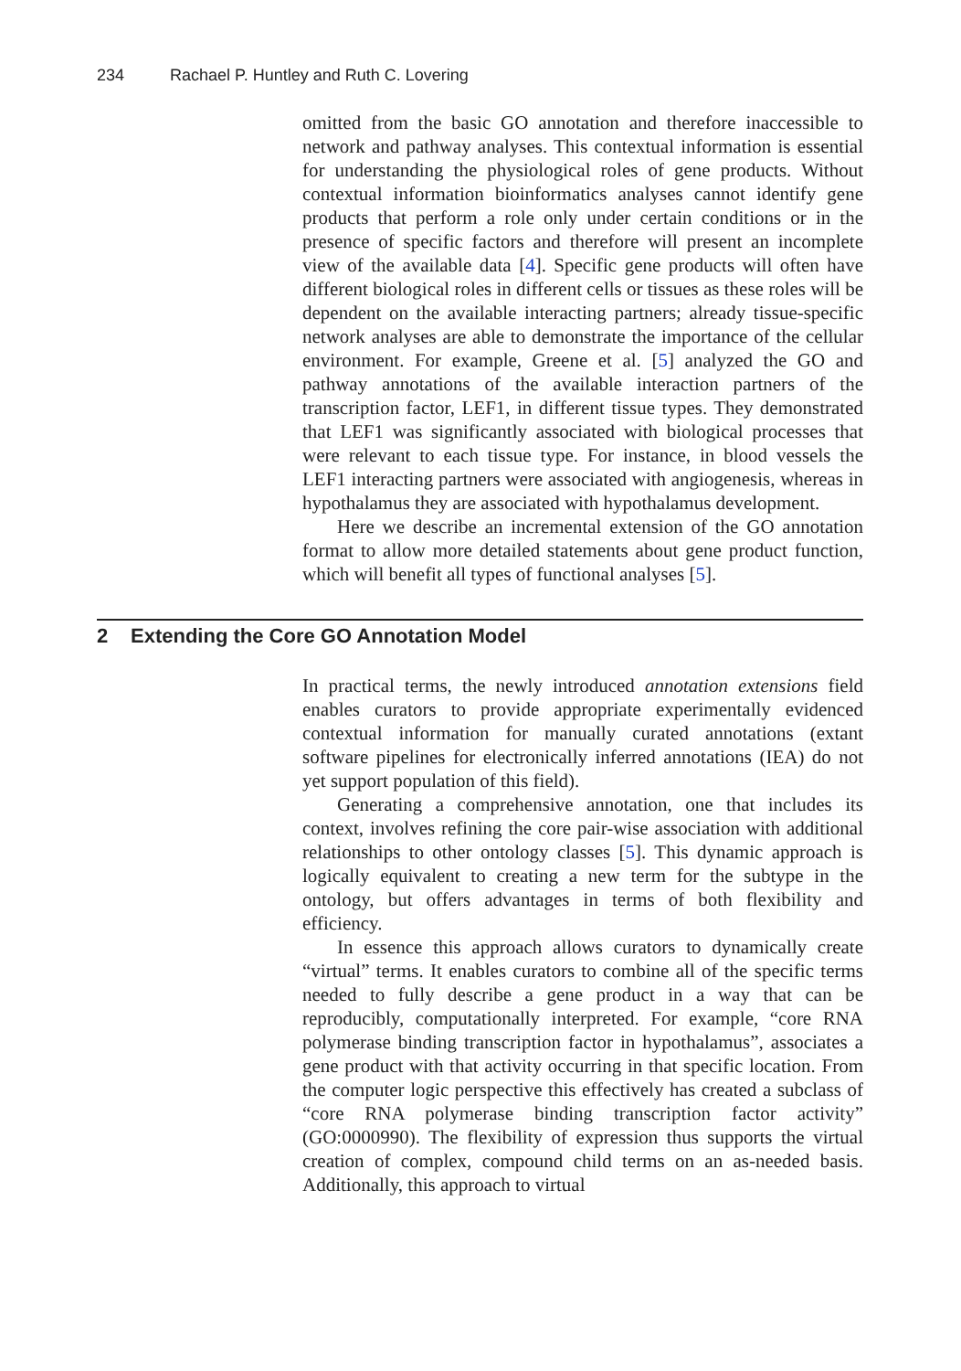234 Rachael P. Huntley and Ruth C. Lovering
omitted from the basic GO annotation and therefore inaccessible to network and pathway analyses. This contextual information is essential for understanding the physiological roles of gene products. Without contextual information bioinformatics analyses cannot identify gene products that perform a role only under certain conditions or in the presence of specific factors and therefore will present an incomplete view of the available data [4]. Specific gene products will often have different biological roles in different cells or tissues as these roles will be dependent on the available interacting partners; already tissue-specific network analyses are able to demonstrate the importance of the cellular environment. For example, Greene et al. [5] analyzed the GO and pathway annotations of the available interaction partners of the transcription factor, LEF1, in different tissue types. They demonstrated that LEF1 was significantly associated with biological processes that were relevant to each tissue type. For instance, in blood vessels the LEF1 interacting partners were associated with angiogenesis, whereas in hypothalamus they are associated with hypothalamus development.
Here we describe an incremental extension of the GO annotation format to allow more detailed statements about gene product function, which will benefit all types of functional analyses [5].
2 Extending the Core GO Annotation Model
In practical terms, the newly introduced annotation extensions field enables curators to provide appropriate experimentally evidenced contextual information for manually curated annotations (extant software pipelines for electronically inferred annotations (IEA) do not yet support population of this field).
Generating a comprehensive annotation, one that includes its context, involves refining the core pair-wise association with additional relationships to other ontology classes [5]. This dynamic approach is logically equivalent to creating a new term for the subtype in the ontology, but offers advantages in terms of both flexibility and efficiency.
In essence this approach allows curators to dynamically create “virtual” terms. It enables curators to combine all of the specific terms needed to fully describe a gene product in a way that can be reproducibly, computationally interpreted. For example, “core RNA polymerase binding transcription factor in hypothalamus”, associates a gene product with that activity occurring in that specific location. From the computer logic perspective this effectively has created a subclass of “core RNA polymerase binding transcription factor activity” (GO:0000990). The flexibility of expression thus supports the virtual creation of complex, compound child terms on an as-needed basis. Additionally, this approach to virtual